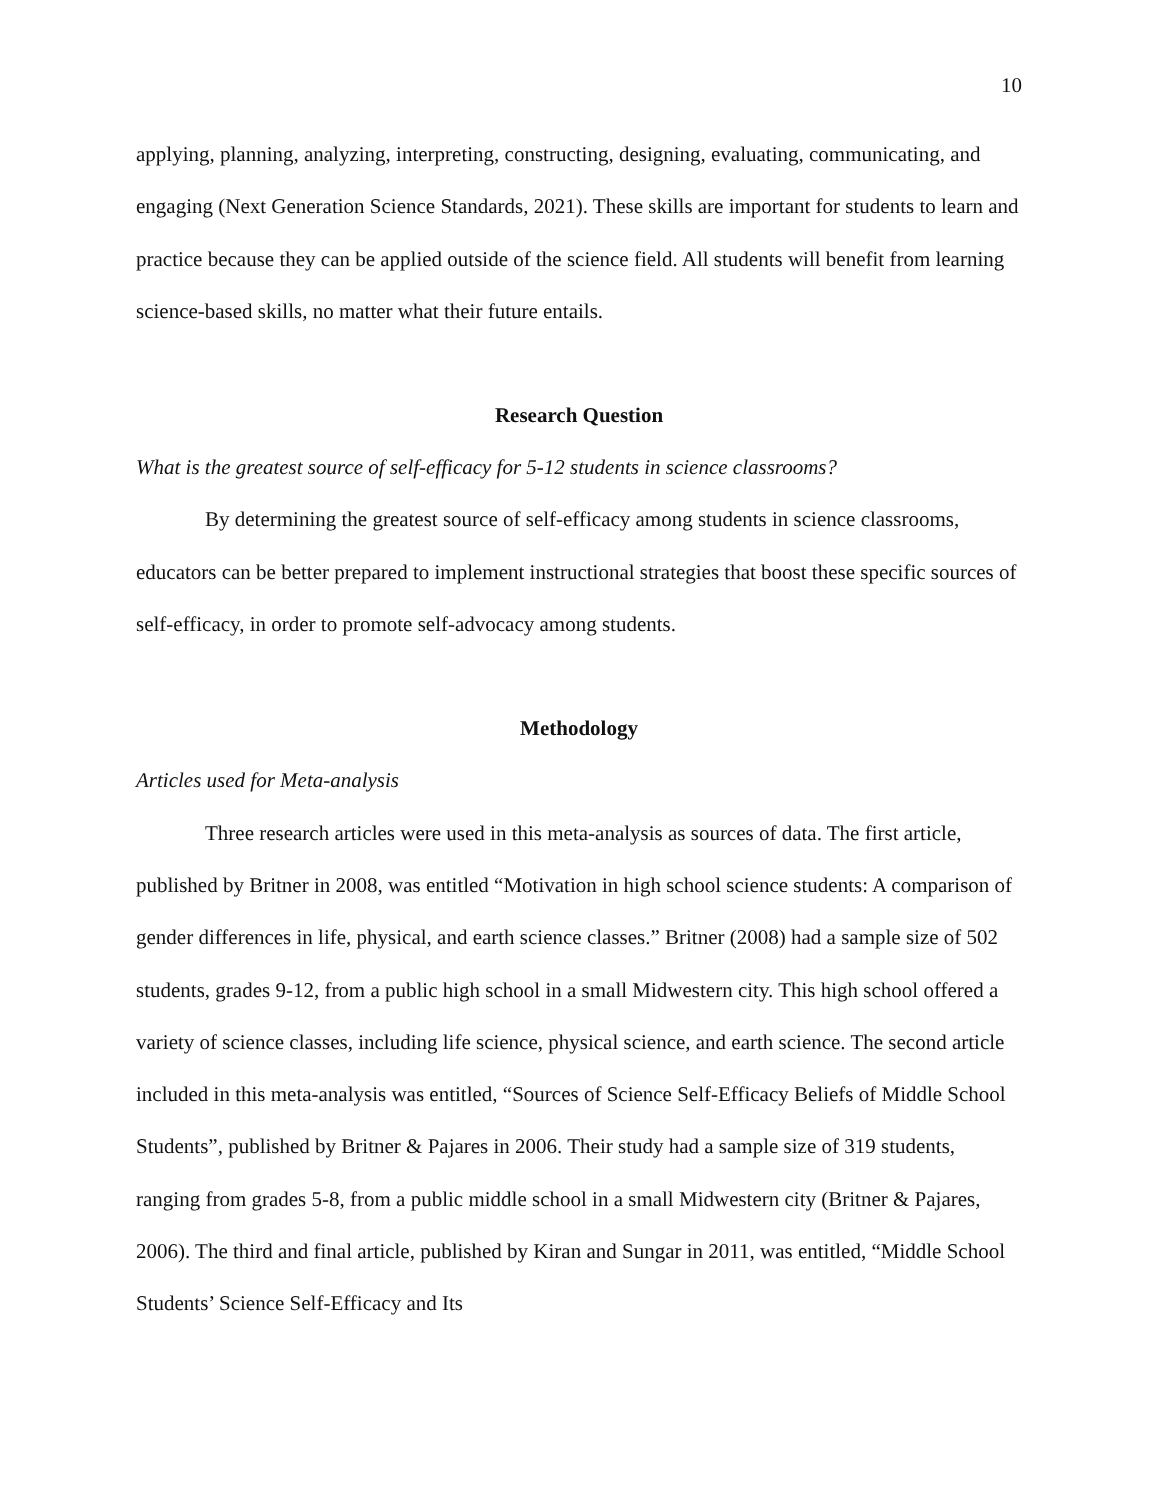10
applying, planning, analyzing, interpreting, constructing, designing, evaluating, communicating, and engaging (Next Generation Science Standards, 2021). These skills are important for students to learn and practice because they can be applied outside of the science field. All students will benefit from learning science-based skills, no matter what their future entails.
Research Question
What is the greatest source of self-efficacy for 5-12 students in science classrooms?
By determining the greatest source of self-efficacy among students in science classrooms, educators can be better prepared to implement instructional strategies that boost these specific sources of self-efficacy, in order to promote self-advocacy among students.
Methodology
Articles used for Meta-analysis
Three research articles were used in this meta-analysis as sources of data. The first article, published by Britner in 2008, was entitled “Motivation in high school science students: A comparison of gender differences in life, physical, and earth science classes.” Britner (2008) had a sample size of 502 students, grades 9-12, from a public high school in a small Midwestern city. This high school offered a variety of science classes, including life science, physical science, and earth science. The second article included in this meta-analysis was entitled, “Sources of Science Self-Efficacy Beliefs of Middle School Students”, published by Britner & Pajares in 2006. Their study had a sample size of 319 students, ranging from grades 5-8, from a public middle school in a small Midwestern city (Britner & Pajares, 2006). The third and final article, published by Kiran and Sungar in 2011, was entitled, “Middle School Students’ Science Self-Efficacy and Its